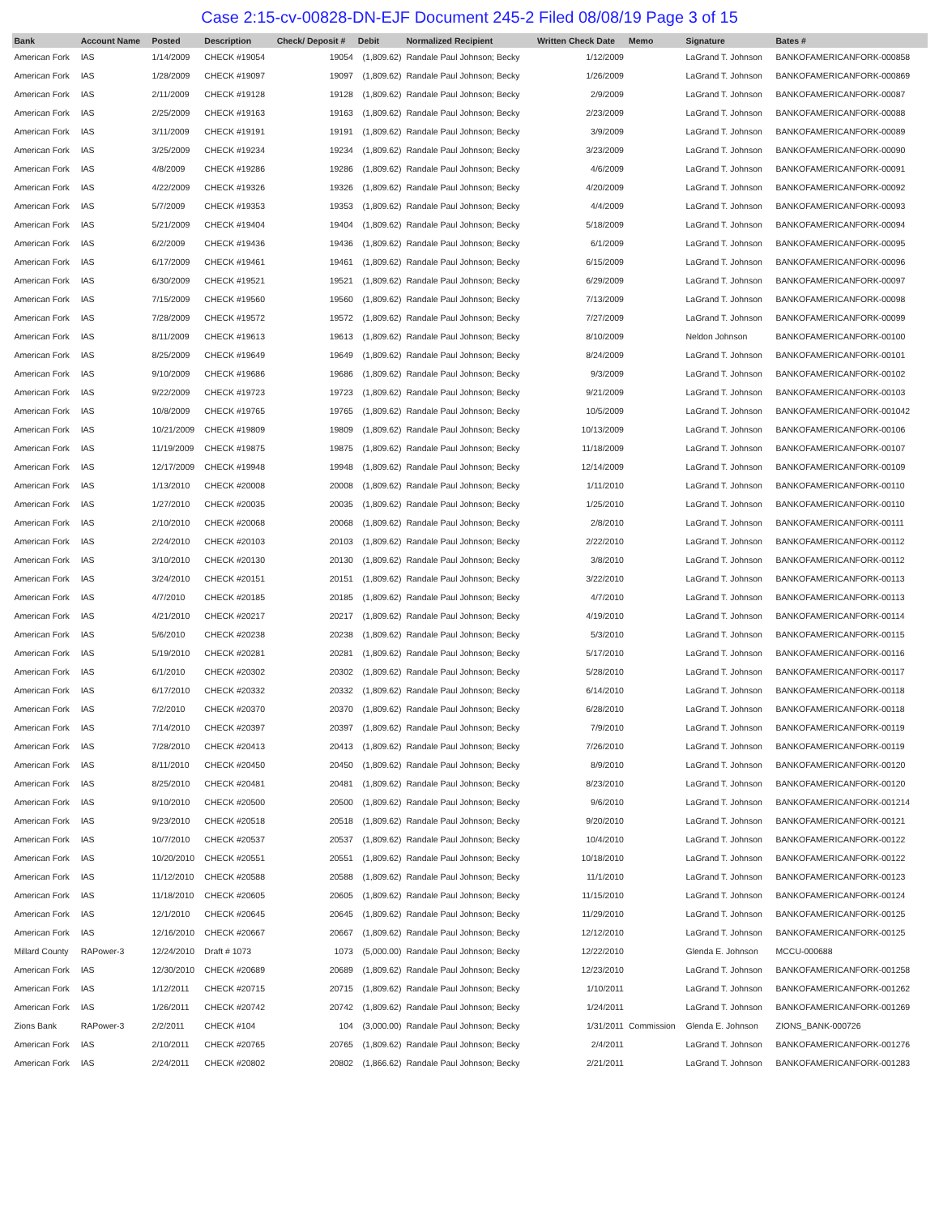Case 2:15-cv-00828-DN-EJF Document 245-2 Filed 08/08/19 Page 3 of 15
| Bank | Account Name | Posted | Description | Check/ Deposit # | Debit | Normalized Recipient | Written Check Date | Memo | Signature | Bates # |
| --- | --- | --- | --- | --- | --- | --- | --- | --- | --- | --- |
| American Fork | IAS | 1/14/2009 | CHECK #19054 | 19054 | (1,809.62) | Randale Paul Johnson; Becky | 1/12/2009 | | LaGrand T. Johnson | BANKOFAMERICANFORK-000858 |
| American Fork | IAS | 1/28/2009 | CHECK #19097 | 19097 | (1,809.62) | Randale Paul Johnson; Becky | 1/26/2009 | | LaGrand T. Johnson | BANKOFAMERICANFORK-000869 |
| American Fork | IAS | 2/11/2009 | CHECK #19128 | 19128 | (1,809.62) | Randale Paul Johnson; Becky | 2/9/2009 | | LaGrand T. Johnson | BANKOFAMERICANFORK-00087 |
| American Fork | IAS | 2/25/2009 | CHECK #19163 | 19163 | (1,809.62) | Randale Paul Johnson; Becky | 2/23/2009 | | LaGrand T. Johnson | BANKOFAMERICANFORK-00088 |
| American Fork | IAS | 3/11/2009 | CHECK #19191 | 19191 | (1,809.62) | Randale Paul Johnson; Becky | 3/9/2009 | | LaGrand T. Johnson | BANKOFAMERICANFORK-00089 |
| American Fork | IAS | 3/25/2009 | CHECK #19234 | 19234 | (1,809.62) | Randale Paul Johnson; Becky | 3/23/2009 | | LaGrand T. Johnson | BANKOFAMERICANFORK-00090 |
| American Fork | IAS | 4/8/2009 | CHECK #19286 | 19286 | (1,809.62) | Randale Paul Johnson; Becky | 4/6/2009 | | LaGrand T. Johnson | BANKOFAMERICANFORK-00091 |
| American Fork | IAS | 4/22/2009 | CHECK #19326 | 19326 | (1,809.62) | Randale Paul Johnson; Becky | 4/20/2009 | | LaGrand T. Johnson | BANKOFAMERICANFORK-00092 |
| American Fork | IAS | 5/7/2009 | CHECK #19353 | 19353 | (1,809.62) | Randale Paul Johnson; Becky | 4/4/2009 | | LaGrand T. Johnson | BANKOFAMERICANFORK-00093 |
| American Fork | IAS | 5/21/2009 | CHECK #19404 | 19404 | (1,809.62) | Randale Paul Johnson; Becky | 5/18/2009 | | LaGrand T. Johnson | BANKOFAMERICANFORK-00094 |
| American Fork | IAS | 6/2/2009 | CHECK #19436 | 19436 | (1,809.62) | Randale Paul Johnson; Becky | 6/1/2009 | | LaGrand T. Johnson | BANKOFAMERICANFORK-00095 |
| American Fork | IAS | 6/17/2009 | CHECK #19461 | 19461 | (1,809.62) | Randale Paul Johnson; Becky | 6/15/2009 | | LaGrand T. Johnson | BANKOFAMERICANFORK-00096 |
| American Fork | IAS | 6/30/2009 | CHECK #19521 | 19521 | (1,809.62) | Randale Paul Johnson; Becky | 6/29/2009 | | LaGrand T. Johnson | BANKOFAMERICANFORK-00097 |
| American Fork | IAS | 7/15/2009 | CHECK #19560 | 19560 | (1,809.62) | Randale Paul Johnson; Becky | 7/13/2009 | | LaGrand T. Johnson | BANKOFAMERICANFORK-00098 |
| American Fork | IAS | 7/28/2009 | CHECK #19572 | 19572 | (1,809.62) | Randale Paul Johnson; Becky | 7/27/2009 | | LaGrand T. Johnson | BANKOFAMERICANFORK-00099 |
| American Fork | IAS | 8/11/2009 | CHECK #19613 | 19613 | (1,809.62) | Randale Paul Johnson; Becky | 8/10/2009 | | Neldon Johnson | BANKOFAMERICANFORK-00100 |
| American Fork | IAS | 8/25/2009 | CHECK #19649 | 19649 | (1,809.62) | Randale Paul Johnson; Becky | 8/24/2009 | | LaGrand T. Johnson | BANKOFAMERICANFORK-00101 |
| American Fork | IAS | 9/10/2009 | CHECK #19686 | 19686 | (1,809.62) | Randale Paul Johnson; Becky | 9/3/2009 | | LaGrand T. Johnson | BANKOFAMERICANFORK-00102 |
| American Fork | IAS | 9/22/2009 | CHECK #19723 | 19723 | (1,809.62) | Randale Paul Johnson; Becky | 9/21/2009 | | LaGrand T. Johnson | BANKOFAMERICANFORK-00103 |
| American Fork | IAS | 10/8/2009 | CHECK #19765 | 19765 | (1,809.62) | Randale Paul Johnson; Becky | 10/5/2009 | | LaGrand T. Johnson | BANKOFAMERICANFORK-001042 |
| American Fork | IAS | 10/21/2009 | CHECK #19809 | 19809 | (1,809.62) | Randale Paul Johnson; Becky | 10/13/2009 | | LaGrand T. Johnson | BANKOFAMERICANFORK-00106 |
| American Fork | IAS | 11/19/2009 | CHECK #19875 | 19875 | (1,809.62) | Randale Paul Johnson; Becky | 11/18/2009 | | LaGrand T. Johnson | BANKOFAMERICANFORK-00107 |
| American Fork | IAS | 12/17/2009 | CHECK #19948 | 19948 | (1,809.62) | Randale Paul Johnson; Becky | 12/14/2009 | | LaGrand T. Johnson | BANKOFAMERICANFORK-00109 |
| American Fork | IAS | 1/13/2010 | CHECK #20008 | 20008 | (1,809.62) | Randale Paul Johnson; Becky | 1/11/2010 | | LaGrand T. Johnson | BANKOFAMERICANFORK-00110 |
| American Fork | IAS | 1/27/2010 | CHECK #20035 | 20035 | (1,809.62) | Randale Paul Johnson; Becky | 1/25/2010 | | LaGrand T. Johnson | BANKOFAMERICANFORK-00110 |
| American Fork | IAS | 2/10/2010 | CHECK #20068 | 20068 | (1,809.62) | Randale Paul Johnson; Becky | 2/8/2010 | | LaGrand T. Johnson | BANKOFAMERICANFORK-00111 |
| American Fork | IAS | 2/24/2010 | CHECK #20103 | 20103 | (1,809.62) | Randale Paul Johnson; Becky | 2/22/2010 | | LaGrand T. Johnson | BANKOFAMERICANFORK-00112 |
| American Fork | IAS | 3/10/2010 | CHECK #20130 | 20130 | (1,809.62) | Randale Paul Johnson; Becky | 3/8/2010 | | LaGrand T. Johnson | BANKOFAMERICANFORK-00112 |
| American Fork | IAS | 3/24/2010 | CHECK #20151 | 20151 | (1,809.62) | Randale Paul Johnson; Becky | 3/22/2010 | | LaGrand T. Johnson | BANKOFAMERICANFORK-00113 |
| American Fork | IAS | 4/7/2010 | CHECK #20185 | 20185 | (1,809.62) | Randale Paul Johnson; Becky | 4/7/2010 | | LaGrand T. Johnson | BANKOFAMERICANFORK-00113 |
| American Fork | IAS | 4/21/2010 | CHECK #20217 | 20217 | (1,809.62) | Randale Paul Johnson; Becky | 4/19/2010 | | LaGrand T. Johnson | BANKOFAMERICANFORK-00114 |
| American Fork | IAS | 5/6/2010 | CHECK #20238 | 20238 | (1,809.62) | Randale Paul Johnson; Becky | 5/3/2010 | | LaGrand T. Johnson | BANKOFAMERICANFORK-00115 |
| American Fork | IAS | 5/19/2010 | CHECK #20281 | 20281 | (1,809.62) | Randale Paul Johnson; Becky | 5/17/2010 | | LaGrand T. Johnson | BANKOFAMERICANFORK-00116 |
| American Fork | IAS | 6/1/2010 | CHECK #20302 | 20302 | (1,809.62) | Randale Paul Johnson; Becky | 5/28/2010 | | LaGrand T. Johnson | BANKOFAMERICANFORK-00117 |
| American Fork | IAS | 6/17/2010 | CHECK #20332 | 20332 | (1,809.62) | Randale Paul Johnson; Becky | 6/14/2010 | | LaGrand T. Johnson | BANKOFAMERICANFORK-00118 |
| American Fork | IAS | 7/2/2010 | CHECK #20370 | 20370 | (1,809.62) | Randale Paul Johnson; Becky | 6/28/2010 | | LaGrand T. Johnson | BANKOFAMERICANFORK-00118 |
| American Fork | IAS | 7/14/2010 | CHECK #20397 | 20397 | (1,809.62) | Randale Paul Johnson; Becky | 7/9/2010 | | LaGrand T. Johnson | BANKOFAMERICANFORK-00119 |
| American Fork | IAS | 7/28/2010 | CHECK #20413 | 20413 | (1,809.62) | Randale Paul Johnson; Becky | 7/26/2010 | | LaGrand T. Johnson | BANKOFAMERICANFORK-00119 |
| American Fork | IAS | 8/11/2010 | CHECK #20450 | 20450 | (1,809.62) | Randale Paul Johnson; Becky | 8/9/2010 | | LaGrand T. Johnson | BANKOFAMERICANFORK-00120 |
| American Fork | IAS | 8/25/2010 | CHECK #20481 | 20481 | (1,809.62) | Randale Paul Johnson; Becky | 8/23/2010 | | LaGrand T. Johnson | BANKOFAMERICANFORK-00120 |
| American Fork | IAS | 9/10/2010 | CHECK #20500 | 20500 | (1,809.62) | Randale Paul Johnson; Becky | 9/6/2010 | | LaGrand T. Johnson | BANKOFAMERICANFORK-001214 |
| American Fork | IAS | 9/23/2010 | CHECK #20518 | 20518 | (1,809.62) | Randale Paul Johnson; Becky | 9/20/2010 | | LaGrand T. Johnson | BANKOFAMERICANFORK-00121 |
| American Fork | IAS | 10/7/2010 | CHECK #20537 | 20537 | (1,809.62) | Randale Paul Johnson; Becky | 10/4/2010 | | LaGrand T. Johnson | BANKOFAMERICANFORK-00122 |
| American Fork | IAS | 10/20/2010 | CHECK #20551 | 20551 | (1,809.62) | Randale Paul Johnson; Becky | 10/18/2010 | | LaGrand T. Johnson | BANKOFAMERICANFORK-00122 |
| American Fork | IAS | 11/12/2010 | CHECK #20588 | 20588 | (1,809.62) | Randale Paul Johnson; Becky | 11/1/2010 | | LaGrand T. Johnson | BANKOFAMERICANFORK-00123 |
| American Fork | IAS | 11/18/2010 | CHECK #20605 | 20605 | (1,809.62) | Randale Paul Johnson; Becky | 11/15/2010 | | LaGrand T. Johnson | BANKOFAMERICANFORK-00124 |
| American Fork | IAS | 12/1/2010 | CHECK #20645 | 20645 | (1,809.62) | Randale Paul Johnson; Becky | 11/29/2010 | | LaGrand T. Johnson | BANKOFAMERICANFORK-00125 |
| American Fork | IAS | 12/16/2010 | CHECK #20667 | 20667 | (1,809.62) | Randale Paul Johnson; Becky | 12/12/2010 | | LaGrand T. Johnson | BANKOFAMERICANFORK-00125 |
| Millard County | RAPower-3 | 12/24/2010 | Draft # 1073 | 1073 | (5,000.00) | Randale Paul Johnson; Becky | 12/22/2010 | | Glenda E. Johnson | MCCU-000688 |
| American Fork | IAS | 12/30/2010 | CHECK #20689 | 20689 | (1,809.62) | Randale Paul Johnson; Becky | 12/23/2010 | | LaGrand T. Johnson | BANKOFAMERICANFORK-001258 |
| American Fork | IAS | 1/12/2011 | CHECK #20715 | 20715 | (1,809.62) | Randale Paul Johnson; Becky | 1/10/2011 | | LaGrand T. Johnson | BANKOFAMERICANFORK-001262 |
| American Fork | IAS | 1/26/2011 | CHECK #20742 | 20742 | (1,809.62) | Randale Paul Johnson; Becky | 1/24/2011 | | LaGrand T. Johnson | BANKOFAMERICANFORK-001269 |
| Zions Bank | RAPower-3 | 2/2/2011 | CHECK #104 | 104 | (3,000.00) | Randale Paul Johnson; Becky | 1/31/2011 | Commission | Glenda E. Johnson | ZIONS_BANK-000726 |
| American Fork | IAS | 2/10/2011 | CHECK #20765 | 20765 | (1,809.62) | Randale Paul Johnson; Becky | 2/4/2011 | | LaGrand T. Johnson | BANKOFAMERICANFORK-001276 |
| American Fork | IAS | 2/24/2011 | CHECK #20802 | 20802 | (1,866.62) | Randale Paul Johnson; Becky | 2/21/2011 | | LaGrand T. Johnson | BANKOFAMERICANFORK-001283 |